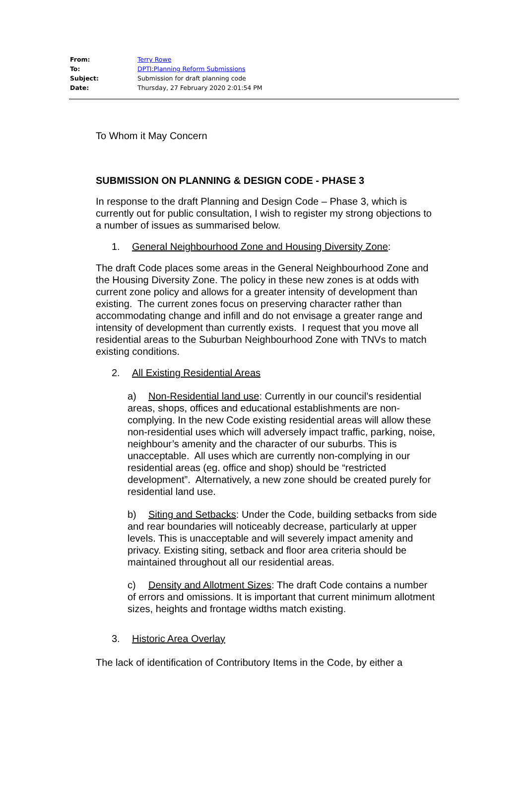| From: | Terry Rowe |
| To: | DPTI:Planning Reform Submissions |
| Subject: | Submission for draft planning code |
| Date: | Thursday, 27 February 2020 2:01:54 PM |
To Whom it May Concern
SUBMISSION ON PLANNING & DESIGN CODE - PHASE 3
In response to the draft Planning and Design Code – Phase 3, which is currently out for public consultation, I wish to register my strong objections to a number of issues as summarised below.
1. General Neighbourhood Zone and Housing Diversity Zone:
The draft Code places some areas in the General Neighbourhood Zone and the Housing Diversity Zone. The policy in these new zones is at odds with current zone policy and allows for a greater intensity of development than existing. The current zones focus on preserving character rather than accommodating change and infill and do not envisage a greater range and intensity of development than currently exists. I request that you move all residential areas to the Suburban Neighbourhood Zone with TNVs to match existing conditions.
2. All Existing Residential Areas
a) Non-Residential land use: Currently in our council’s residential areas, shops, offices and educational establishments are non-complying. In the new Code existing residential areas will allow these non-residential uses which will adversely impact traffic, parking, noise, neighbour’s amenity and the character of our suburbs. This is unacceptable. All uses which are currently non-complying in our residential areas (eg. office and shop) should be “restricted development”. Alternatively, a new zone should be created purely for residential land use.
b) Siting and Setbacks: Under the Code, building setbacks from side and rear boundaries will noticeably decrease, particularly at upper levels. This is unacceptable and will severely impact amenity and privacy. Existing siting, setback and floor area criteria should be maintained throughout all our residential areas.
c) Density and Allotment Sizes: The draft Code contains a number of errors and omissions. It is important that current minimum allotment sizes, heights and frontage widths match existing.
3. Historic Area Overlay
The lack of identification of Contributory Items in the Code, by either a